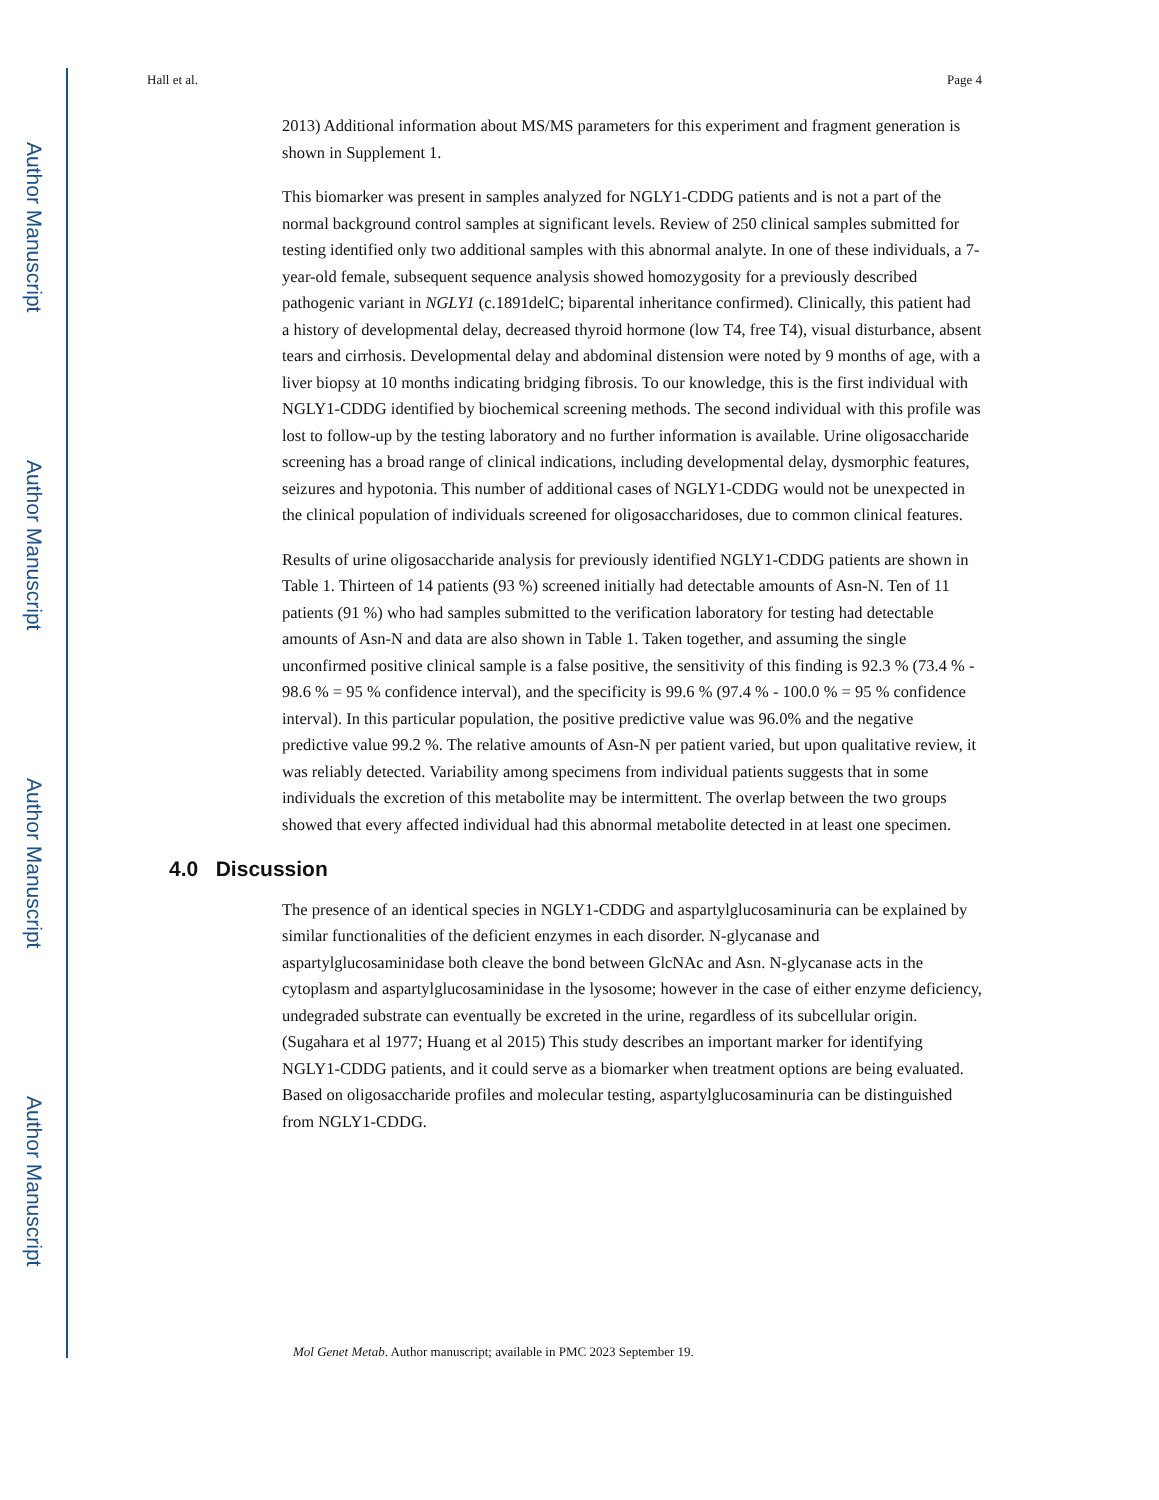Author Manuscript
Author Manuscript
Author Manuscript
Author Manuscript
Hall et al. Page 4
2013) Additional information about MS/MS parameters for this experiment and fragment generation is shown in Supplement 1.
This biomarker was present in samples analyzed for NGLY1-CDDG patients and is not a part of the normal background control samples at significant levels. Review of 250 clinical samples submitted for testing identified only two additional samples with this abnormal analyte. In one of these individuals, a 7-year-old female, subsequent sequence analysis showed homozygosity for a previously described pathogenic variant in NGLY1 (c.1891delC; biparental inheritance confirmed). Clinically, this patient had a history of developmental delay, decreased thyroid hormone (low T4, free T4), visual disturbance, absent tears and cirrhosis. Developmental delay and abdominal distension were noted by 9 months of age, with a liver biopsy at 10 months indicating bridging fibrosis. To our knowledge, this is the first individual with NGLY1-CDDG identified by biochemical screening methods. The second individual with this profile was lost to follow-up by the testing laboratory and no further information is available. Urine oligosaccharide screening has a broad range of clinical indications, including developmental delay, dysmorphic features, seizures and hypotonia. This number of additional cases of NGLY1-CDDG would not be unexpected in the clinical population of individuals screened for oligosaccharidoses, due to common clinical features.
Results of urine oligosaccharide analysis for previously identified NGLY1-CDDG patients are shown in Table 1. Thirteen of 14 patients (93 %) screened initially had detectable amounts of Asn-N. Ten of 11 patients (91 %) who had samples submitted to the verification laboratory for testing had detectable amounts of Asn-N and data are also shown in Table 1. Taken together, and assuming the single unconfirmed positive clinical sample is a false positive, the sensitivity of this finding is 92.3 % (73.4 % - 98.6 % = 95 % confidence interval), and the specificity is 99.6 % (97.4 % - 100.0 % = 95 % confidence interval). In this particular population, the positive predictive value was 96.0% and the negative predictive value 99.2 %. The relative amounts of Asn-N per patient varied, but upon qualitative review, it was reliably detected. Variability among specimens from individual patients suggests that in some individuals the excretion of this metabolite may be intermittent. The overlap between the two groups showed that every affected individual had this abnormal metabolite detected in at least one specimen.
4.0 Discussion
The presence of an identical species in NGLY1-CDDG and aspartylglucosaminuria can be explained by similar functionalities of the deficient enzymes in each disorder. N-glycanase and aspartylglucosaminidase both cleave the bond between GlcNAc and Asn. N-glycanase acts in the cytoplasm and aspartylglucosaminidase in the lysosome; however in the case of either enzyme deficiency, undegraded substrate can eventually be excreted in the urine, regardless of its subcellular origin.(Sugahara et al 1977; Huang et al 2015) This study describes an important marker for identifying NGLY1-CDDG patients, and it could serve as a biomarker when treatment options are being evaluated. Based on oligosaccharide profiles and molecular testing, aspartylglucosaminuria can be distinguished from NGLY1-CDDG.
Mol Genet Metab. Author manuscript; available in PMC 2023 September 19.